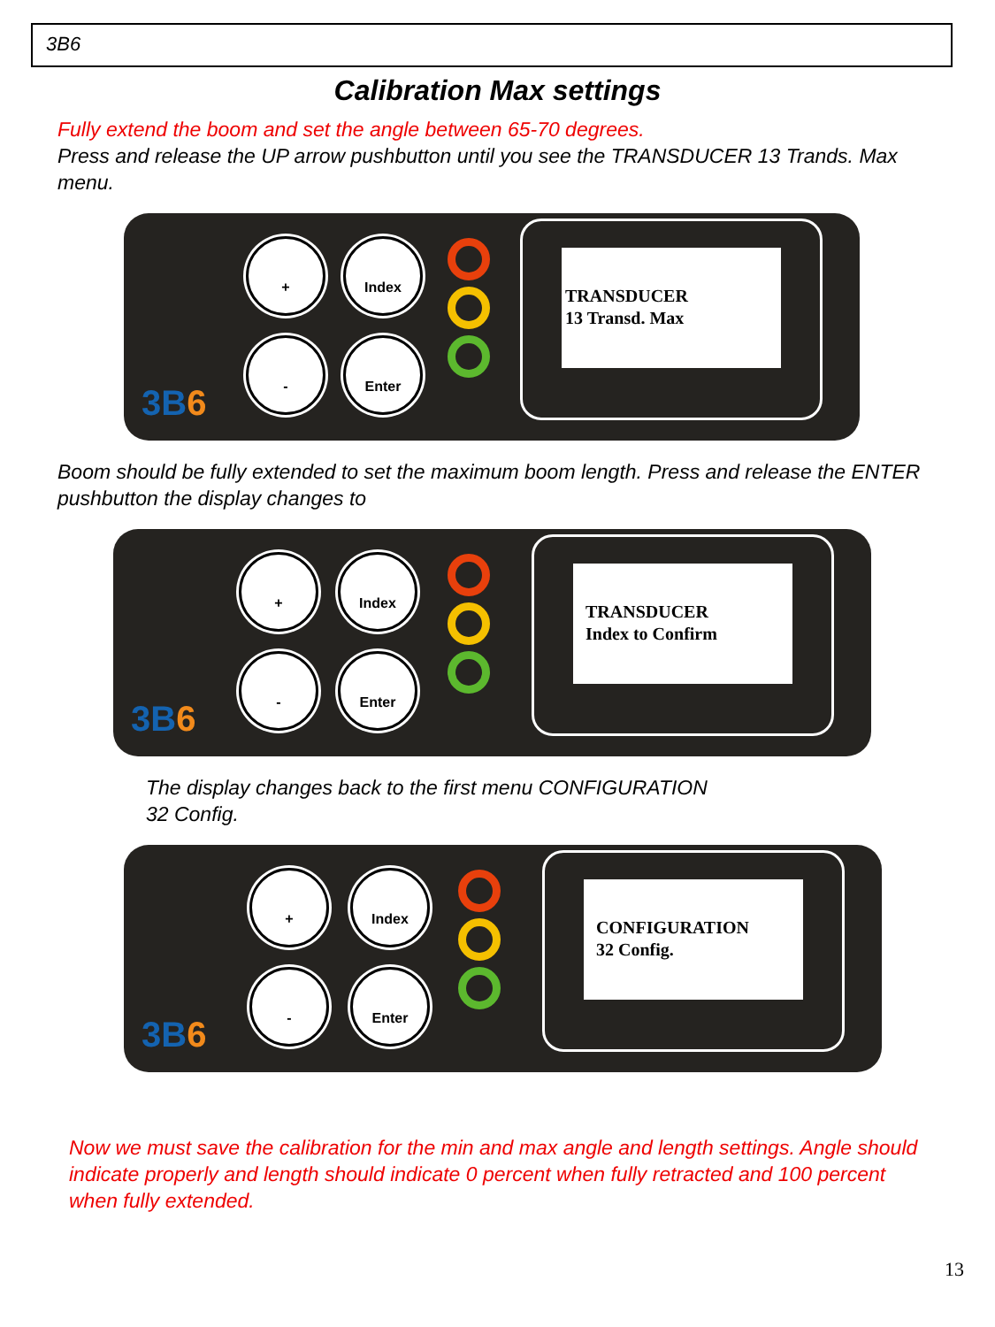3B6
Calibration Max settings
Fully extend the boom and set the angle between 65-70 degrees.
Press and release the UP arrow pushbutton until you see the TRANSDUCER 13 Trands. Max menu.
3B6
+ Index
- Enter
TRANSDUCER
13 Transd. Max
Boom should be fully extended to set the maximum boom length. Press and release the ENTER pushbutton the display changes to
3B6
+ Index
- Enter
TRANSDUCER
Index to Confirm
The display changes back to the first menu CONFIGURATION
32 Config.
3B6
+ Index
- Enter
CONFIGURATION
32 Config.
Now we must save the calibration for the min and max angle and length settings. Angle should indicate properly and length should indicate 0 percent when fully retracted and 100 percent when fully extended.
13